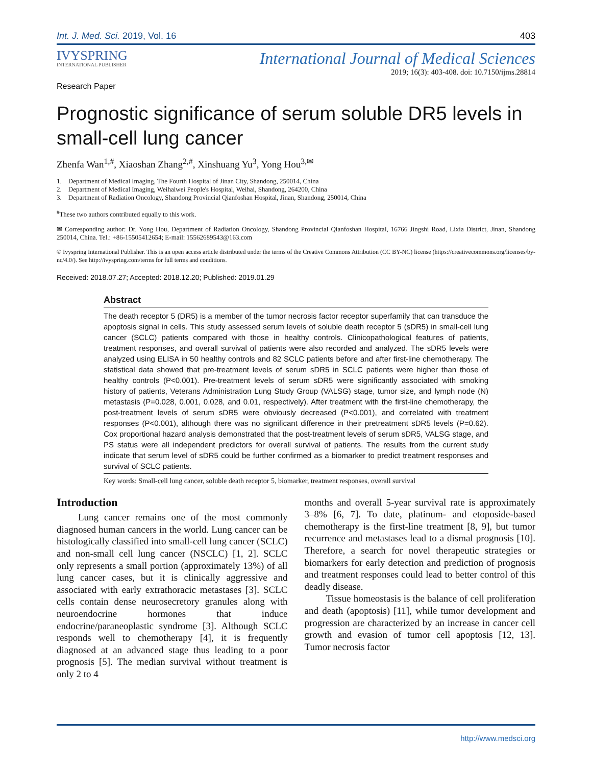Int. J. Med. Sci. 2019, Vol. 16 403
IVYSPRING
INTERNATIONAL PUBLISHER
International Journal of Medical Sciences
2019; 16(3): 403-408. doi: 10.7150/ijms.28814
Research Paper
Prognostic significance of serum soluble DR5 levels in small-cell lung cancer
Zhenfa Wan<sup>1,#</sup>, Xiaoshan Zhang<sup>2,#</sup>, Xinshuang Yu<sup>3</sup>, Yong Hou<sup>3,✉</sup>
1. Department of Medical Imaging, The Fourth Hospital of Jinan City, Shandong, 250014, China
2. Department of Medical Imaging, Weihaiwei People's Hospital, Weihai, Shandong, 264200, China
3. Department of Radiation Oncology, Shandong Provincial Qianfoshan Hospital, Jinan, Shandong, 250014, China
<sup>#</sup> These two authors contributed equally to this work.
✉ Corresponding author: Dr. Yong Hou, Department of Radiation Oncology, Shandong Provincial Qianfoshan Hospital, 16766 Jingshi Road, Lixia District, Jinan, Shandong 250014, China. Tel.: +86-15505412654; E-mail: 15562689543@163.com
© Ivyspring International Publisher. This is an open access article distributed under the terms of the Creative Commons Attribution (CC BY-NC) license (https://creativecommons.org/licenses/by-nc/4.0/). See http://ivyspring.com/terms for full terms and conditions.
Received: 2018.07.27; Accepted: 2018.12.20; Published: 2019.01.29
Abstract
The death receptor 5 (DR5) is a member of the tumor necrosis factor receptor superfamily that can transduce the apoptosis signal in cells. This study assessed serum levels of soluble death receptor 5 (sDR5) in small-cell lung cancer (SCLC) patients compared with those in healthy controls. Clinicopathological features of patients, treatment responses, and overall survival of patients were also recorded and analyzed. The sDR5 levels were analyzed using ELISA in 50 healthy controls and 82 SCLC patients before and after first-line chemotherapy. The statistical data showed that pre-treatment levels of serum sDR5 in SCLC patients were higher than those of healthy controls (P<0.001). Pre-treatment levels of serum sDR5 were significantly associated with smoking history of patients, Veterans Administration Lung Study Group (VALSG) stage, tumor size, and lymph node (N) metastasis (P=0.028, 0.001, 0.028, and 0.01, respectively). After treatment with the first-line chemotherapy, the post-treatment levels of serum sDR5 were obviously decreased (P<0.001), and correlated with treatment responses (P<0.001), although there was no significant difference in their pretreatment sDR5 levels (P=0.62). Cox proportional hazard analysis demonstrated that the post-treatment levels of serum sDR5, VALSG stage, and PS status were all independent predictors for overall survival of patients. The results from the current study indicate that serum level of sDR5 could be further confirmed as a biomarker to predict treatment responses and survival of SCLC patients.
Key words: Small-cell lung cancer, soluble death receptor 5, biomarker, treatment responses, overall survival
Introduction
Lung cancer remains one of the most commonly diagnosed human cancers in the world. Lung cancer can be histologically classified into small-cell lung cancer (SCLC) and non-small cell lung cancer (NSCLC) [1, 2]. SCLC only represents a small portion (approximately 13%) of all lung cancer cases, but it is clinically aggressive and associated with early extrathoracic metastases [3]. SCLC cells contain dense neurosecretory granules along with neuroendocrine hormones that induce endocrine/paraneoplastic syndrome [3]. Although SCLC responds well to chemotherapy [4], it is frequently diagnosed at an advanced stage thus leading to a poor prognosis [5]. The median survival without treatment is only 2 to 4
months and overall 5-year survival rate is approximately 3–8% [6, 7]. To date, platinum- and etoposide-based chemotherapy is the first-line treatment [8, 9], but tumor recurrence and metastases lead to a dismal prognosis [10]. Therefore, a search for novel therapeutic strategies or biomarkers for early detection and prediction of prognosis and treatment responses could lead to better control of this deadly disease.
Tissue homeostasis is the balance of cell proliferation and death (apoptosis) [11], while tumor development and progression are characterized by an increase in cancer cell growth and evasion of tumor cell apoptosis [12, 13]. Tumor necrosis factor
http://www.medsci.org